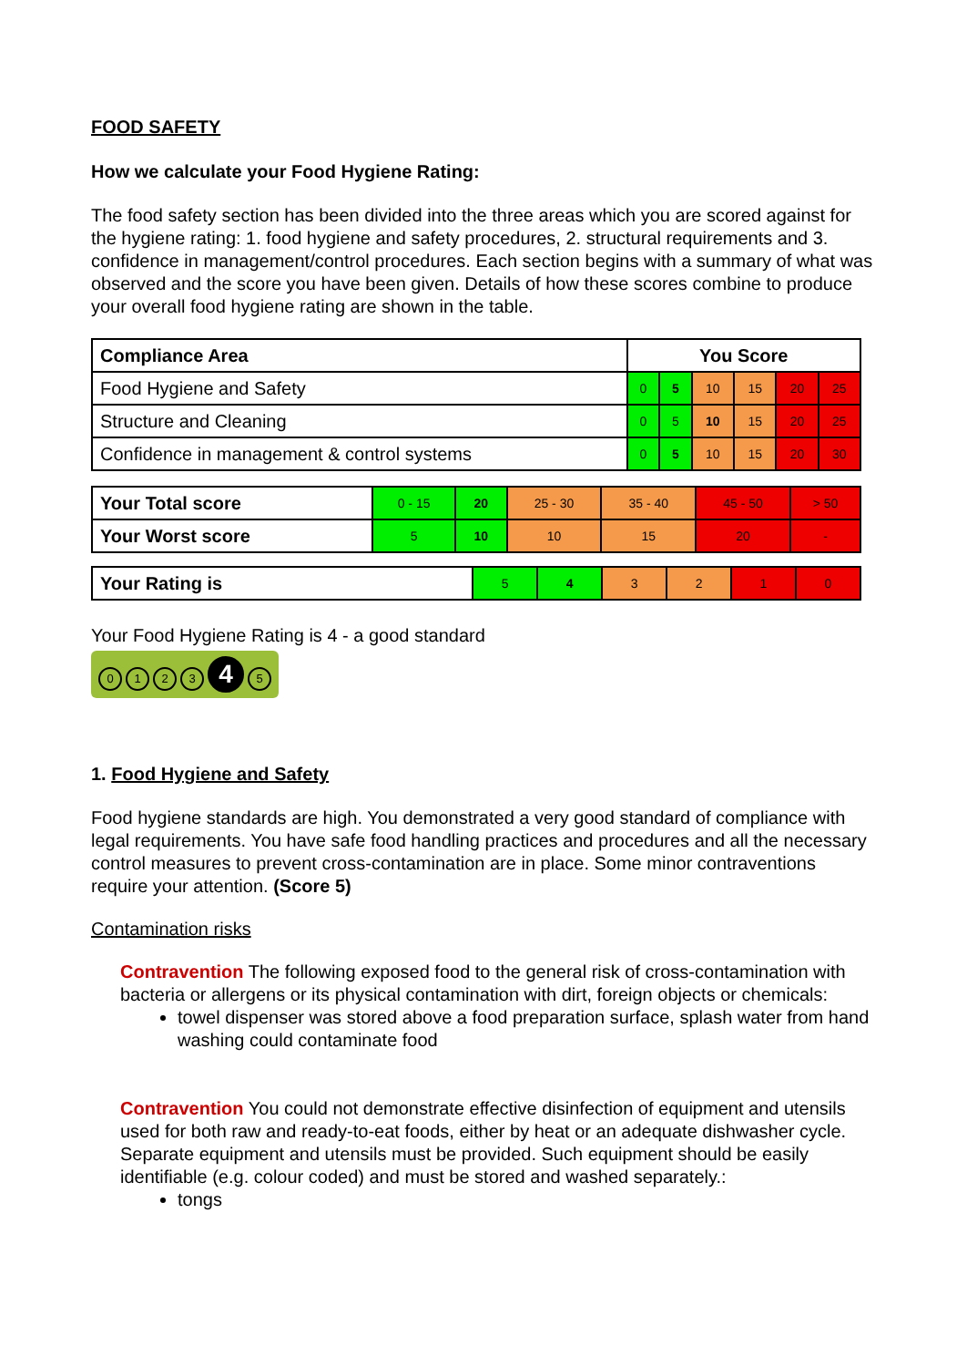FOOD SAFETY
How we calculate your Food Hygiene Rating:
The food safety section has been divided into the three areas which you are scored against for the hygiene rating: 1. food hygiene and safety procedures, 2. structural requirements and 3. confidence in management/control procedures. Each section begins with a summary of what was observed and the score you have been given. Details of how these scores combine to produce your overall food hygiene rating are shown in the table.
| Compliance Area | You Score | | | | | |
| --- | --- | --- | --- | --- | --- | --- |
| Food Hygiene and Safety | 0 | 5 | 10 | 15 | 20 | 25 |
| Structure and Cleaning | 0 | 5 | 10 | 15 | 20 | 25 |
| Confidence in management & control systems | 0 | 5 | 10 | 15 | 20 | 30 |
| Your Total score | 0 - 15 | 20 | 25 - 30 | 35 - 40 | 45 - 50 | > 50 |
| Your Worst score | 5 | 10 | 10 | 15 | 20 | - |
| Your Rating is | 5 | 4 | 3 | 2 | 1 | 0 |
Your Food Hygiene Rating is 4 - a good standard
0123 4 5
1. Food Hygiene and Safety
Food hygiene standards are high. You demonstrated a very good standard of compliance with legal requirements. You have safe food handling practices and procedures and all the necessary control measures to prevent cross-contamination are in place. Some minor contraventions require your attention. (Score 5)
Contamination risks
Contravention The following exposed food to the general risk of cross-contamination with bacteria or allergens or its physical contamination with dirt, foreign objects or chemicals:
towel dispenser was stored above a food preparation surface, splash water from hand washing could contaminate food
Contravention You could not demonstrate effective disinfection of equipment and utensils used for both raw and ready-to-eat foods, either by heat or an adequate dishwasher cycle. Separate equipment and utensils must be provided. Such equipment should be easily identifiable (e.g. colour coded) and must be stored and washed separately.:
tongs